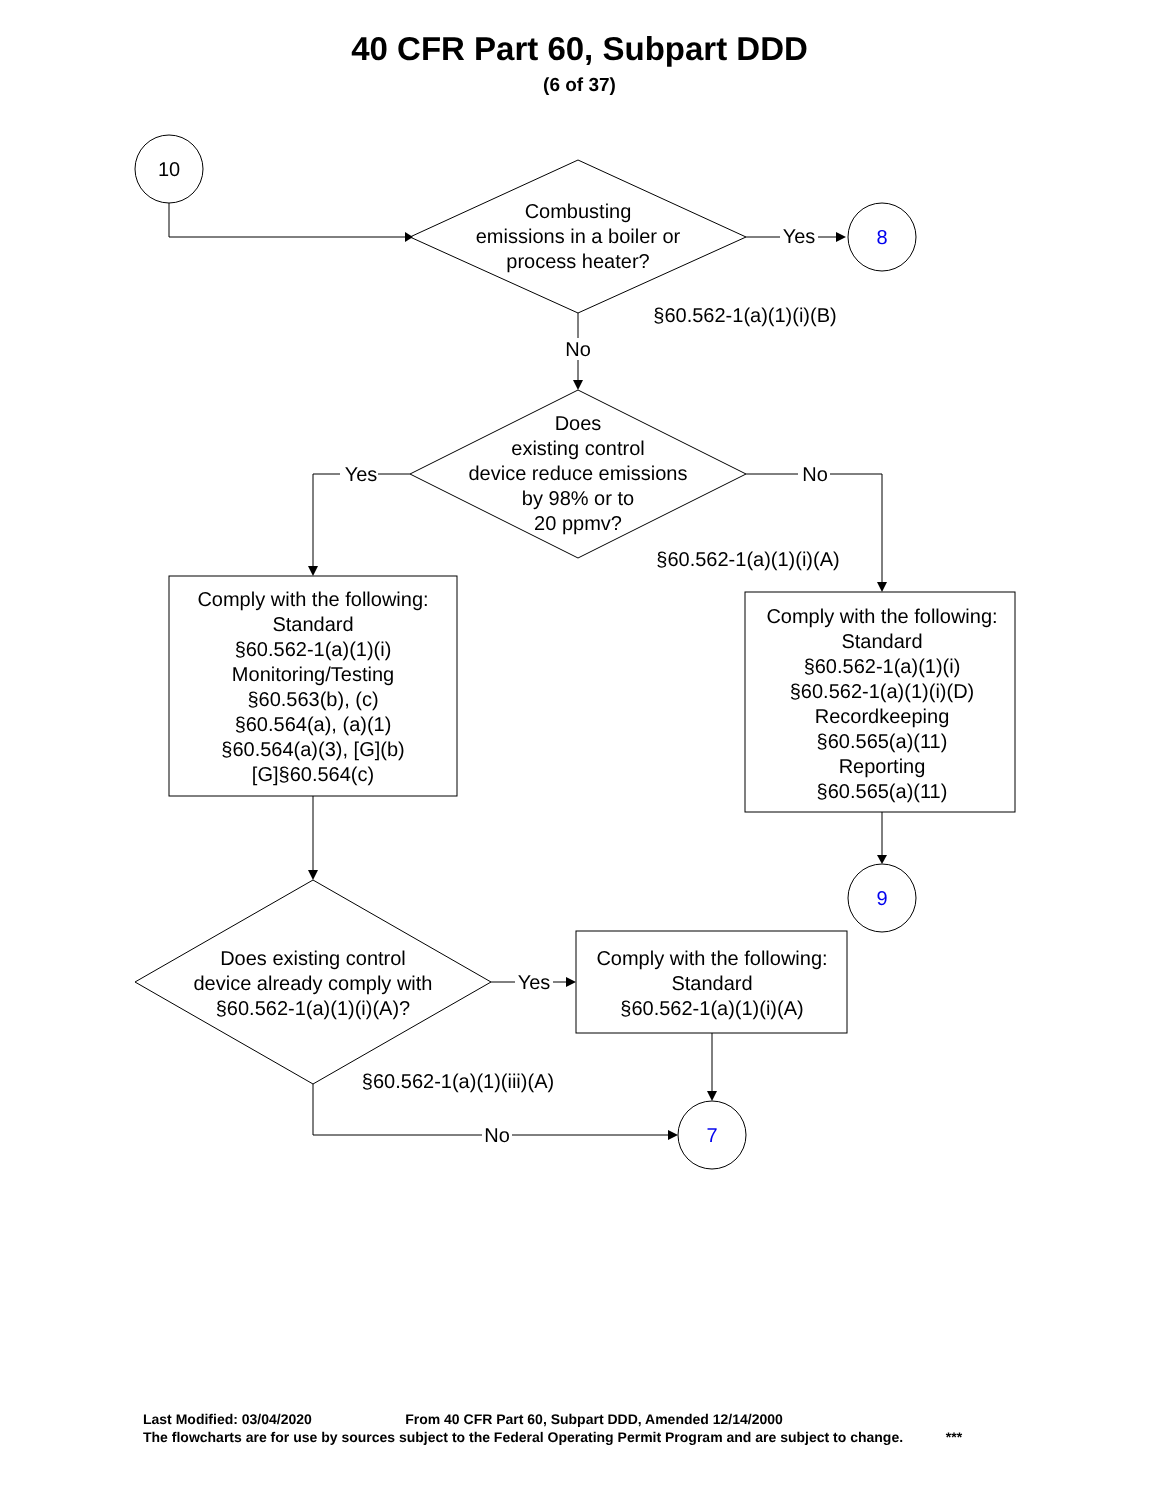40 CFR Part 60, Subpart DDD
(6 of 37)
10
Combusting
emissions in a boiler or
process heater?
Yes
8
§60.562-1(a)(1)(i)(B)
No
Does
existing control
device reduce emissions
by 98% or to
20 ppmv?
Yes
No
§60.562-1(a)(1)(i)(A)
Comply with the following:
Standard
§60.562-1(a)(1)(i)
Monitoring/Testing
§60.563(b), (c)
§60.564(a), (a)(1)
§60.564(a)(3), [G](b)
[G]§60.564(c)
Comply with the following:
Standard
§60.562-1(a)(1)(i)
§60.562-1(a)(1)(i)(D)
Recordkeeping
§60.565(a)(11)
Reporting
§60.565(a)(11)
9
Does existing control
device already comply with
§60.562-1(a)(1)(i)(A)?
Yes
Comply with the following:
Standard
§60.562-1(a)(1)(i)(A)
§60.562-1(a)(1)(iii)(A)
No
7
Last Modified: 03/04/2020 From 40 CFR Part 60, Subpart DDD, Amended 12/14/2000
The flowcharts are for use by sources subject to the Federal Operating Permit Program and are subject to change. ***